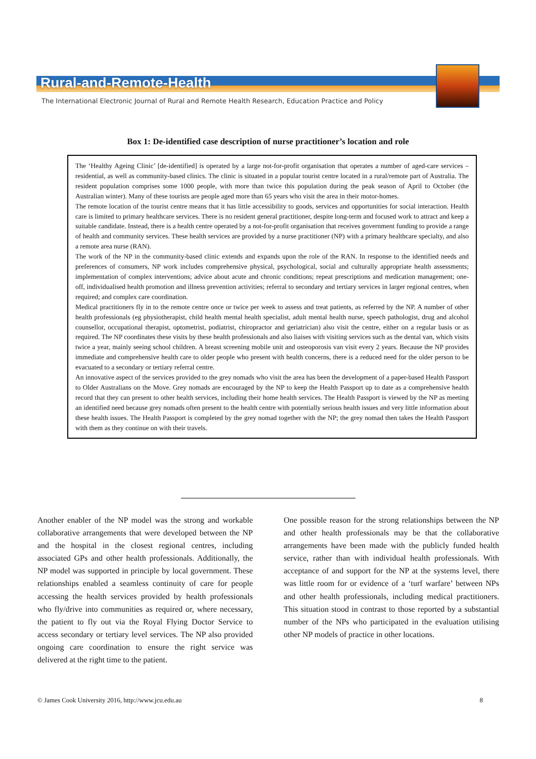Rural-and-Remote-Health
The International Electronic Journal of Rural and Remote Health Research, Education Practice and Policy
Box 1: De-identified case description of nurse practitioner’s location and role
The ‘Healthy Ageing Clinic’ [de-identified] is operated by a large not-for-profit organisation that operates a number of aged-care services – residential, as well as community-based clinics. The clinic is situated in a popular tourist centre located in a rural/remote part of Australia. The resident population comprises some 1000 people, with more than twice this population during the peak season of April to October (the Australian winter). Many of these tourists are people aged more than 65 years who visit the area in their motor-homes.
The remote location of the tourist centre means that it has little accessibility to goods, services and opportunities for social interaction. Health care is limited to primary healthcare services. There is no resident general practitioner, despite long-term and focused work to attract and keep a suitable candidate. Instead, there is a health centre operated by a not-for-profit organisation that receives government funding to provide a range of health and community services. These health services are provided by a nurse practitioner (NP) with a primary healthcare specialty, and also a remote area nurse (RAN).
The work of the NP in the community-based clinic extends and expands upon the role of the RAN. In response to the identified needs and preferences of consumers, NP work includes comprehensive physical, psychological, social and culturally appropriate health assessments; implementation of complex interventions; advice about acute and chronic conditions; repeat prescriptions and medication management; one-off, individualised health promotion and illness prevention activities; referral to secondary and tertiary services in larger regional centres, when required; and complex care coordination.
Medical practitioners fly in to the remote centre once or twice per week to assess and treat patients, as referred by the NP. A number of other health professionals (eg physiotherapist, child health mental health specialist, adult mental health nurse, speech pathologist, drug and alcohol counsellor, occupational therapist, optometrist, podiatrist, chiropractor and geriatrician) also visit the centre, either on a regular basis or as required. The NP coordinates these visits by these health professionals and also liaises with visiting services such as the dental van, which visits twice a year, mainly seeing school children. A breast screening mobile unit and osteoporosis van visit every 2 years. Because the NP provides immediate and comprehensive health care to older people who present with health concerns, there is a reduced need for the older person to be evacuated to a secondary or tertiary referral centre.
An innovative aspect of the services provided to the grey nomads who visit the area has been the development of a paper-based Health Passport to Older Australians on the Move. Grey nomads are encouraged by the NP to keep the Health Passport up to date as a comprehensive health record that they can present to other health services, including their home health services. The Health Passport is viewed by the NP as meeting an identified need because grey nomads often present to the health centre with potentially serious health issues and very little information about these health issues. The Health Passport is completed by the grey nomad together with the NP; the grey nomad then takes the Health Passport with them as they continue on with their travels.
Another enabler of the NP model was the strong and workable collaborative arrangements that were developed between the NP and the hospital in the closest regional centres, including associated GPs and other health professionals. Additionally, the NP model was supported in principle by local government. These relationships enabled a seamless continuity of care for people accessing the health services provided by health professionals who fly/drive into communities as required or, where necessary, the patient to fly out via the Royal Flying Doctor Service to access secondary or tertiary level services. The NP also provided ongoing care coordination to ensure the right service was delivered at the right time to the patient.
One possible reason for the strong relationships between the NP and other health professionals may be that the collaborative arrangements have been made with the publicly funded health service, rather than with individual health professionals. With acceptance of and support for the NP at the systems level, there was little room for or evidence of a ‘turf warfare’ between NPs and other health professionals, including medical practitioners. This situation stood in contrast to those reported by a substantial number of the NPs who participated in the evaluation utilising other NP models of practice in other locations.
© James Cook University 2016, http://www.jcu.edu.au 8